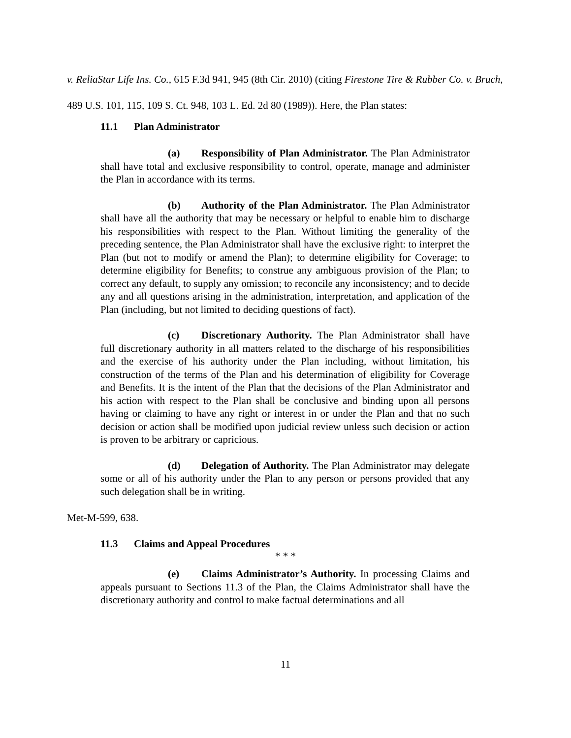v. ReliaStar Life Ins. Co., 615 F.3d 941, 945 (8th Cir. 2010) (citing Firestone Tire & Rubber Co. v. Bruch, 489 U.S. 101, 115, 109 S. Ct. 948, 103 L. Ed. 2d 80 (1989)). Here, the Plan states:
11.1 Plan Administrator
(a) Responsibility of Plan Administrator. The Plan Administrator shall have total and exclusive responsibility to control, operate, manage and administer the Plan in accordance with its terms.
(b) Authority of the Plan Administrator. The Plan Administrator shall have all the authority that may be necessary or helpful to enable him to discharge his responsibilities with respect to the Plan. Without limiting the generality of the preceding sentence, the Plan Administrator shall have the exclusive right: to interpret the Plan (but not to modify or amend the Plan); to determine eligibility for Coverage; to determine eligibility for Benefits; to construe any ambiguous provision of the Plan; to correct any default, to supply any omission; to reconcile any inconsistency; and to decide any and all questions arising in the administration, interpretation, and application of the Plan (including, but not limited to deciding questions of fact).
(c) Discretionary Authority. The Plan Administrator shall have full discretionary authority in all matters related to the discharge of his responsibilities and the exercise of his authority under the Plan including, without limitation, his construction of the terms of the Plan and his determination of eligibility for Coverage and Benefits. It is the intent of the Plan that the decisions of the Plan Administrator and his action with respect to the Plan shall be conclusive and binding upon all persons having or claiming to have any right or interest in or under the Plan and that no such decision or action shall be modified upon judicial review unless such decision or action is proven to be arbitrary or capricious.
(d) Delegation of Authority. The Plan Administrator may delegate some or all of his authority under the Plan to any person or persons provided that any such delegation shall be in writing.
Met-M-599, 638.
11.3 Claims and Appeal Procedures
* * *
(e) Claims Administrator’s Authority. In processing Claims and appeals pursuant to Sections 11.3 of the Plan, the Claims Administrator shall have the discretionary authority and control to make factual determinations and all
11